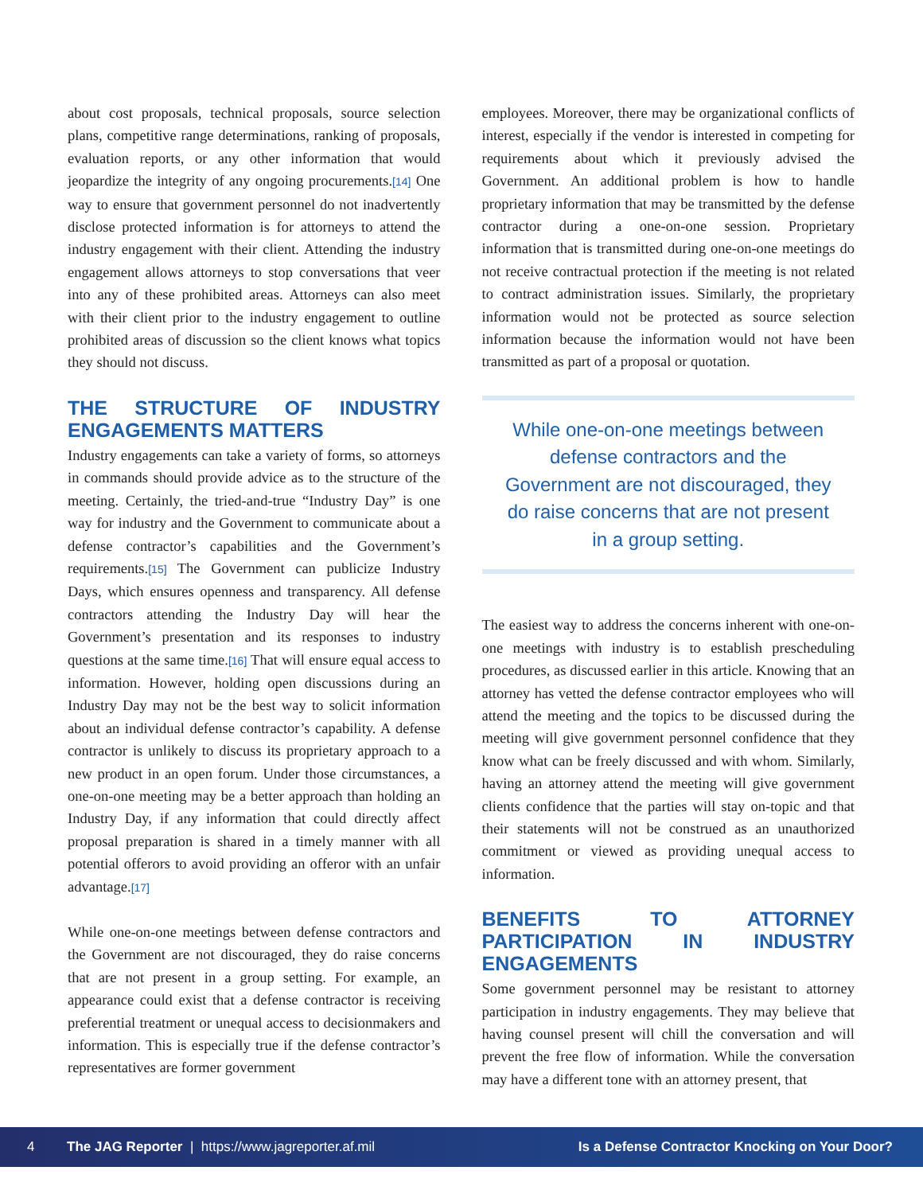about cost proposals, technical proposals, source selection plans, competitive range determinations, ranking of proposals, evaluation reports, or any other information that would jeopardize the integrity of any ongoing procurements.[14] One way to ensure that government personnel do not inadvertently disclose protected information is for attorneys to attend the industry engagement with their client. Attending the industry engagement allows attorneys to stop conversations that veer into any of these prohibited areas. Attorneys can also meet with their client prior to the industry engagement to outline prohibited areas of discussion so the client knows what topics they should not discuss.
THE STRUCTURE OF INDUSTRY ENGAGEMENTS MATTERS
Industry engagements can take a variety of forms, so attorneys in commands should provide advice as to the structure of the meeting. Certainly, the tried-and-true “Industry Day” is one way for industry and the Government to communicate about a defense contractor’s capabilities and the Government’s requirements.[15] The Government can publicize Industry Days, which ensures openness and transparency. All defense contractors attending the Industry Day will hear the Government’s presentation and its responses to industry questions at the same time.[16] That will ensure equal access to information. However, holding open discussions during an Industry Day may not be the best way to solicit information about an individual defense contractor’s capability. A defense contractor is unlikely to discuss its proprietary approach to a new product in an open forum. Under those circumstances, a one-on-one meeting may be a better approach than holding an Industry Day, if any information that could directly affect proposal preparation is shared in a timely manner with all potential offerors to avoid providing an offeror with an unfair advantage.[17]
While one-on-one meetings between defense contractors and the Government are not discouraged, they do raise concerns that are not present in a group setting. For example, an appearance could exist that a defense contractor is receiving preferential treatment or unequal access to decisionmakers and information. This is especially true if the defense contractor’s representatives are former government
employees. Moreover, there may be organizational conflicts of interest, especially if the vendor is interested in competing for requirements about which it previously advised the Government. An additional problem is how to handle proprietary information that may be transmitted by the defense contractor during a one-on-one session. Proprietary information that is transmitted during one-on-one meetings do not receive contractual protection if the meeting is not related to contract administration issues. Similarly, the proprietary information would not be protected as source selection information because the information would not have been transmitted as part of a proposal or quotation.
While one-on-one meetings between defense contractors and the Government are not discouraged, they do raise concerns that are not present in a group setting.
The easiest way to address the concerns inherent with one-on-one meetings with industry is to establish prescheduling procedures, as discussed earlier in this article. Knowing that an attorney has vetted the defense contractor employees who will attend the meeting and the topics to be discussed during the meeting will give government personnel confidence that they know what can be freely discussed and with whom. Similarly, having an attorney attend the meeting will give government clients confidence that the parties will stay on-topic and that their statements will not be construed as an unauthorized commitment or viewed as providing unequal access to information.
BENEFITS TO ATTORNEY PARTICIPATION IN INDUSTRY ENGAGEMENTS
Some government personnel may be resistant to attorney participation in industry engagements. They may believe that having counsel present will chill the conversation and will prevent the free flow of information. While the conversation may have a different tone with an attorney present, that
4 The JAG Reporter | https://www.jagreporter.af.mil Is a Defense Contractor Knocking on Your Door?